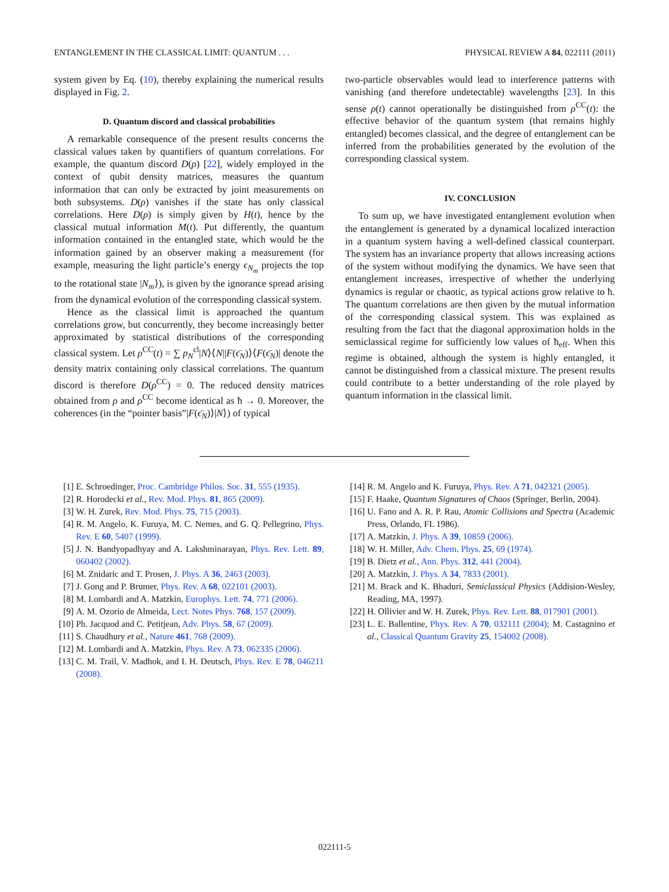ENTANGLEMENT IN THE CLASSICAL LIMIT: QUANTUM . . . PHYSICAL REVIEW A 84, 022111 (2011)
system given by Eq. (10), thereby explaining the numerical results displayed in Fig. 2.
D. Quantum discord and classical probabilities
A remarkable consequence of the present results concerns the classical values taken by quantifiers of quantum correlations. For example, the quantum discord D(ρ) [22], widely employed in the context of qubit density matrices, measures the quantum information that can only be extracted by joint measurements on both subsystems. D(ρ) vanishes if the state has only classical correlations. Here D(ρ) is simply given by H(t), hence by the classical mutual information M(t). Put differently, the quantum information contained in the entangled state, which would be the information gained by an observer making a measurement (for example, measuring the light particle’s energy ϵ<sub>N<sub>m</sub></sub> projects the top to the rotational state |N<sub>m</sub>⟩), is given by the ignorance spread arising from the dynamical evolution of the corresponding classical system.
Hence as the classical limit is approached the quantum correlations grow, but concurrently, they become increasingly better approximated by statistical distributions of the corresponding classical system. Let ρ<sup>CC</sup>(t) = ∑ p<sub>N</sub><sup>cl</sup>|N⟩⟨N||F(ϵ̄<sub>N</sub>)⟩⟨F(ϵ̄<sub>N</sub>)| denote the density matrix containing only classical correlations. The quantum discord is therefore D(ρ<sup>CC</sup>) = 0. The reduced density matrices obtained from ρ and ρ<sup>CC</sup> become identical as ħ → 0. Moreover, the coherences (in the “pointer basis”|F(ϵ̄<sub>N</sub>)⟩|N⟩) of typical
two-particle observables would lead to interference patterns with vanishing (and therefore undetectable) wavelengths [23]. In this sense ρ(t) cannot operationally be distinguished from ρ<sup>CC</sup>(t): the effective behavior of the quantum system (that remains highly entangled) becomes classical, and the degree of entanglement can be inferred from the probabilities generated by the evolution of the corresponding classical system.
IV. CONCLUSION
To sum up, we have investigated entanglement evolution when the entanglement is generated by a dynamical localized interaction in a quantum system having a well-defined classical counterpart. The system has an invariance property that allows increasing actions of the system without modifying the dynamics. We have seen that entanglement increases, irrespective of whether the underlying dynamics is regular or chaotic, as typical actions grow relative to ħ. The quantum correlations are then given by the mutual information of the corresponding classical system. This was explained as resulting from the fact that the diagonal approximation holds in the semiclassical regime for sufficiently low values of ħ<sub>eff</sub>. When this regime is obtained, although the system is highly entangled, it cannot be distinguished from a classical mixture. The present results could contribute to a better understanding of the role played by quantum information in the classical limit.
[1] E. Schroedinger, Proc. Cambridge Philos. Soc. 31, 555 (1935).
[2] R. Horodecki et al., Rev. Mod. Phys. 81, 865 (2009).
[3] W. H. Zurek, Rev. Mod. Phys. 75, 715 (2003).
[4] R. M. Angelo, K. Furuya, M. C. Nemes, and G. Q. Pellegrino, Phys. Rev. E 60, 5407 (1999).
[5] J. N. Bandyopadhyay and A. Lakshminarayan, Phys. Rev. Lett. 89, 060402 (2002).
[6] M. Znidaric and T. Prosen, J. Phys. A 36, 2463 (2003).
[7] J. Gong and P. Brumer, Phys. Rev. A 68, 022101 (2003).
[8] M. Lombardi and A. Matzkin, Europhys. Lett. 74, 771 (2006).
[9] A. M. Ozorio de Almeida, Lect. Notes Phys. 768, 157 (2009).
[10] Ph. Jacquod and C. Petitjean, Adv. Phys. 58, 67 (2009).
[11] S. Chaudhury et al., Nature 461, 768 (2009).
[12] M. Lombardi and A. Matzkin, Phys. Rev. A 73, 062335 (2006).
[13] C. M. Trail, V. Madhok, and I. H. Deutsch, Phys. Rev. E 78, 046211 (2008).
[14] R. M. Angelo and K. Furuya, Phys. Rev. A 71, 042321 (2005).
[15] F. Haake, Quantum Signatures of Chaos (Springer, Berlin, 2004).
[16] U. Fano and A. R. P. Rau, Atomic Collisions and Spectra (Academic Press, Orlando, FL 1986).
[17] A. Matzkin, J. Phys. A 39, 10859 (2006).
[18] W. H. Miller, Adv. Chem. Phys. 25, 69 (1974).
[19] B. Dietz et al., Ann. Phys. 312, 441 (2004).
[20] A. Matzkin, J. Phys. A 34, 7833 (2001).
[21] M. Brack and K. Bhaduri, Semiclassical Physics (Addision-Wesley, Reading, MA, 1997).
[22] H. Ollivier and W. H. Zurek, Phys. Rev. Lett. 88, 017901 (2001).
[23] L. E. Ballentine, Phys. Rev. A 70, 032111 (2004); M. Castagnino et al., Classical Quantum Gravity 25, 154002 (2008).
022111-5